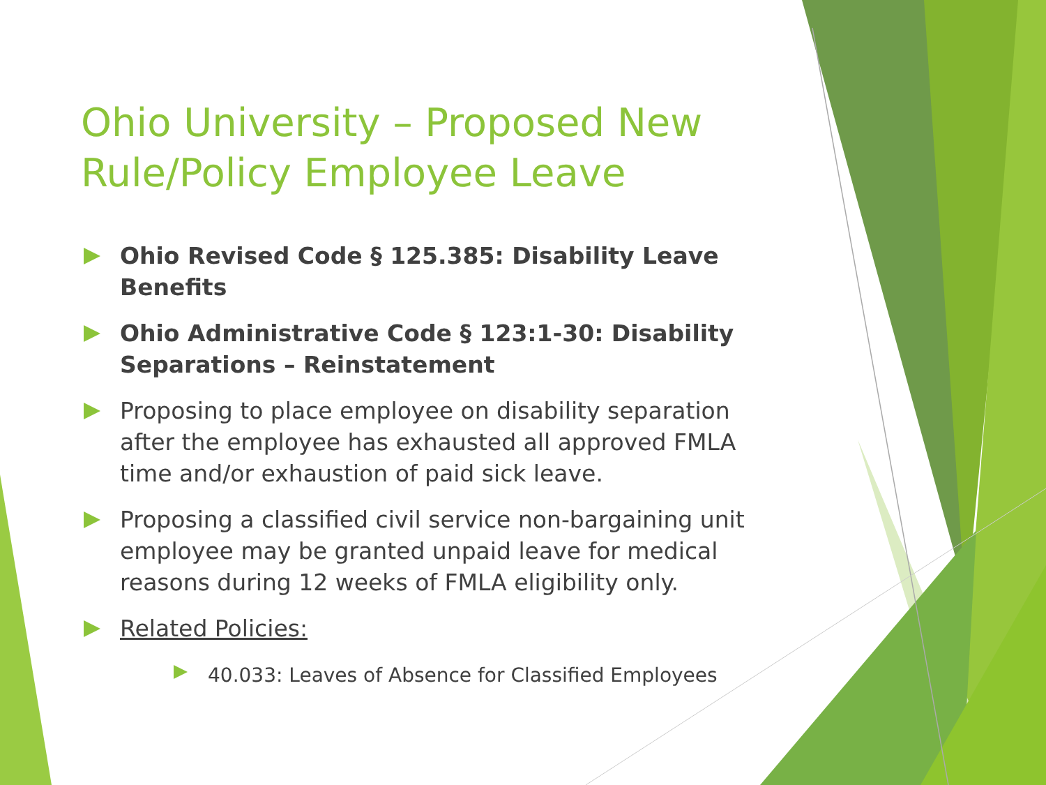Ohio University – Proposed New Rule/Policy Employee Leave
Ohio Revised Code § 125.385: Disability Leave Benefits
Ohio Administrative Code § 123:1-30: Disability Separations – Reinstatement
Proposing to place employee on disability separation after the employee has exhausted all approved FMLA time and/or exhaustion of paid sick leave.
Proposing a classified civil service non-bargaining unit employee may be granted unpaid leave for medical reasons during 12 weeks of FMLA eligibility only.
Related Policies:
40.033: Leaves of Absence for Classified Employees